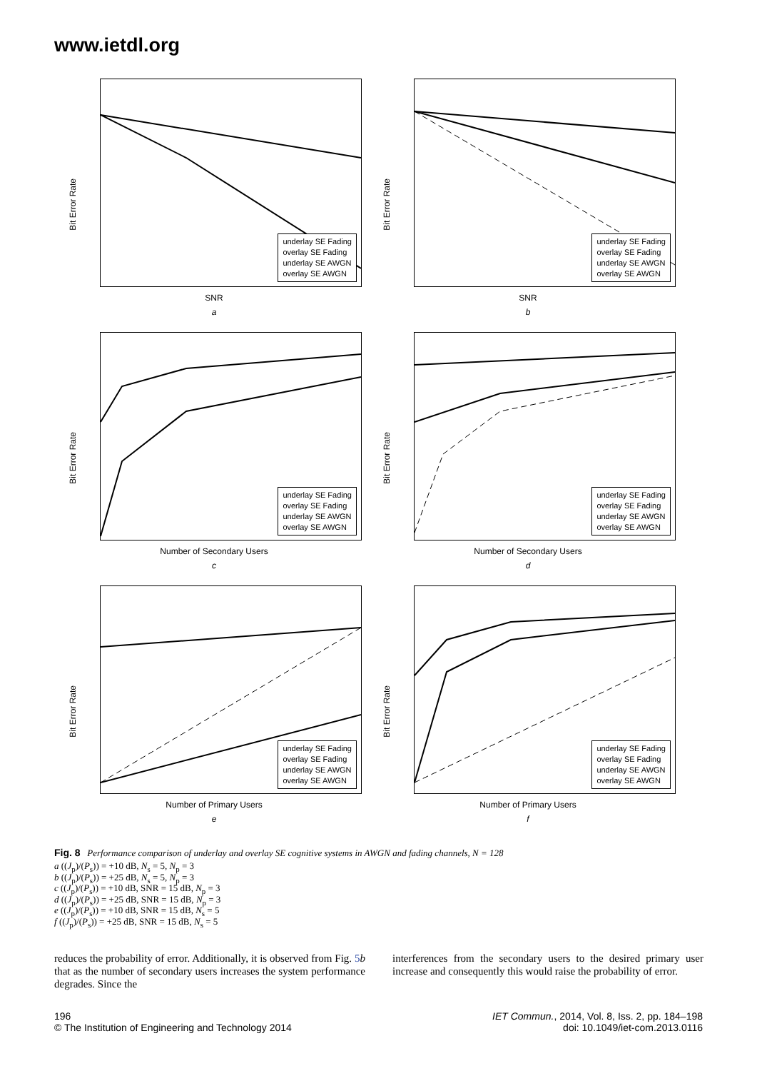www.ietdl.org
underlay SE Fading
overlay SE Fading
underlay SE AWGN
overlay SE AWGN
Bit Error Rate
SNR
a
underlay SE Fading
overlay SE Fading
underlay SE AWGN
overlay SE AWGN
Bit Error Rate
SNR
b
underlay SE Fading
overlay SE Fading
underlay SE AWGN
overlay SE AWGN
Bit Error Rate
Number of Secondary Users
c
underlay SE Fading
overlay SE Fading
underlay SE AWGN
overlay SE AWGN
Bit Error Rate
Number of Secondary Users
d
underlay SE Fading
overlay SE Fading
underlay SE AWGN
overlay SE AWGN
Bit Error Rate
Number of Primary Users
e
underlay SE Fading
overlay SE Fading
underlay SE AWGN
overlay SE AWGN
Bit Error Rate
Number of Primary Users
f
Fig. 8 Performance comparison of underlay and overlay SE cognitive systems in AWGN and fading channels, N = 128
a ((J<sub>p</sub>)/(P<sub>s</sub>)) = +10 dB, N<sub>s</sub> = 5, N<sub>p</sub> = 3
b ((J<sub>p</sub>)/(P<sub>s</sub>)) = +25 dB, N<sub>s</sub> = 5, N<sub>p</sub> = 3
c ((J<sub>p</sub>)/(P<sub>s</sub>)) = +10 dB, SNR = 15 dB, N<sub>p</sub> = 3
d ((J<sub>p</sub>)/(P<sub>s</sub>)) = +25 dB, SNR = 15 dB, N<sub>p</sub> = 3
e ((J<sub>p</sub>)/(P<sub>s</sub>)) = +10 dB, SNR = 15 dB, N<sub>s</sub> = 5
f ((J<sub>p</sub>)/(P<sub>s</sub>)) = +25 dB, SNR = 15 dB, N<sub>s</sub> = 5
reduces the probability of error. Additionally, it is observed from Fig. 5 b that as the number of secondary users increases the system performance degrades. Since the
interferences from the secondary users to the desired primary user increase and consequently this would raise the probability of error.
196
© The Institution of Engineering and Technology 2014
IET Commun., 2014, Vol. 8, Iss. 2, pp. 184–198
doi: 10.1049/iet-com.2013.0116